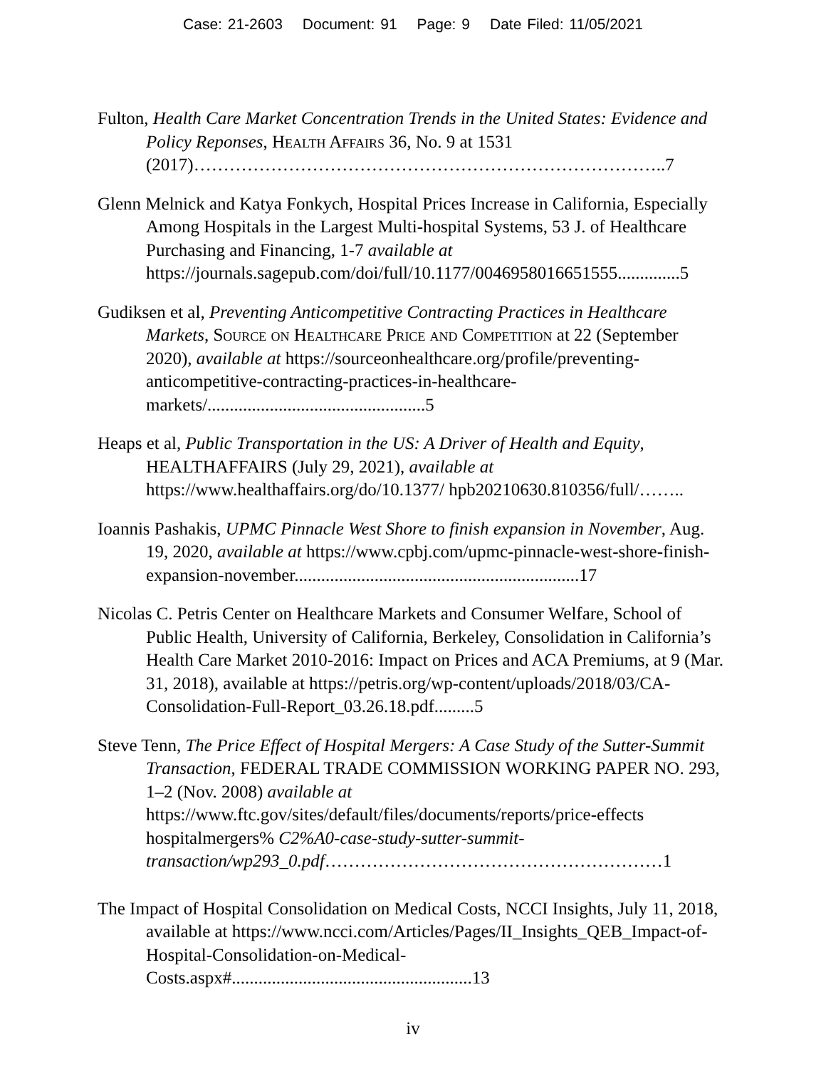Case: 21-2603 Document: 91 Page: 9 Date Filed: 11/05/2021
Fulton, Health Care Market Concentration Trends in the United States: Evidence and Policy Reponses, Health Affairs 36, No. 9 at 1531 (2017)……………………………………………………………………..7
Glenn Melnick and Katya Fonkych, Hospital Prices Increase in California, Especially Among Hospitals in the Largest Multi-hospital Systems, 53 J. of Healthcare Purchasing and Financing, 1-7 available at https://journals.sagepub.com/doi/full/10.1177/0046958016651555..............5
Gudiksen et al, Preventing Anticompetitive Contracting Practices in Healthcare Markets, Source on Healthcare Price and Competition at 22 (September 2020), available at https://sourceonhealthcare.org/profile/preventing-anticompetitive-contracting-practices-in-healthcare-markets/.................................................5
Heaps et al, Public Transportation in the US: A Driver of Health and Equity, HEALTHAFFAIRS (July 29, 2021), available at https://www.healthaffairs.org/do/10.1377/ hpb20210630.810356/full/……..
Ioannis Pashakis, UPMC Pinnacle West Shore to finish expansion in November, Aug. 19, 2020, available at https://www.cpbj.com/upmc-pinnacle-west-shore-finish-expansion-november................................................................17
Nicolas C. Petris Center on Healthcare Markets and Consumer Welfare, School of Public Health, University of California, Berkeley, Consolidation in California’s Health Care Market 2010-2016: Impact on Prices and ACA Premiums, at 9 (Mar. 31, 2018), available at https://petris.org/wp-content/uploads/2018/03/CA-Consolidation-Full-Report_03.26.18.pdf.........5
Steve Tenn, The Price Effect of Hospital Mergers: A Case Study of the Sutter-Summit Transaction, FEDERAL TRADE COMMISSION WORKING PAPER NO. 293, 1–2 (Nov. 2008) available at https://www.ftc.gov/sites/default/files/documents/reports/price-effects hospitalmergers% C2%A0-case-study-sutter-summit-transaction/wp293_0.pdf…………………………………………………1
The Impact of Hospital Consolidation on Medical Costs, NCCI Insights, July 11, 2018, available at https://www.ncci.com/Articles/Pages/II_Insights_QEB_Impact-of-Hospital-Consolidation-on-Medical-Costs.aspx#......................................................13
iv